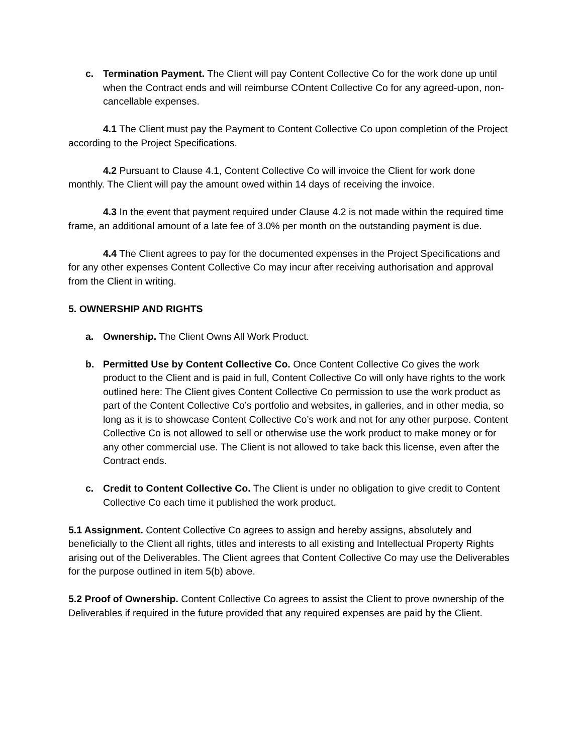c. Termination Payment. The Client will pay Content Collective Co for the work done up until when the Contract ends and will reimburse COntent Collective Co for any agreed-upon, non-cancellable expenses.
4.1 The Client must pay the Payment to Content Collective Co upon completion of the Project according to the Project Specifications.
4.2 Pursuant to Clause 4.1, Content Collective Co will invoice the Client for work done monthly. The Client will pay the amount owed within 14 days of receiving the invoice.
4.3 In the event that payment required under Clause 4.2 is not made within the required time frame, an additional amount of a late fee of 3.0% per month on the outstanding payment is due.
4.4 The Client agrees to pay for the documented expenses in the Project Specifications and for any other expenses Content Collective Co may incur after receiving authorisation and approval from the Client in writing.
5. OWNERSHIP AND RIGHTS
a. Ownership. The Client Owns All Work Product.
b. Permitted Use by Content Collective Co. Once Content Collective Co gives the work product to the Client and is paid in full, Content Collective Co will only have rights to the work outlined here: The Client gives Content Collective Co permission to use the work product as part of the Content Collective Co’s portfolio and websites, in galleries, and in other media, so long as it is to showcase Content Collective Co’s work and not for any other purpose. Content Collective Co is not allowed to sell or otherwise use the work product to make money or for any other commercial use. The Client is not allowed to take back this license, even after the Contract ends.
c. Credit to Content Collective Co. The Client is under no obligation to give credit to Content Collective Co each time it published the work product.
5.1 Assignment. Content Collective Co agrees to assign and hereby assigns, absolutely and beneficially to the Client all rights, titles and interests to all existing and Intellectual Property Rights arising out of the Deliverables. The Client agrees that Content Collective Co may use the Deliverables for the purpose outlined in item 5(b) above.
5.2 Proof of Ownership. Content Collective Co agrees to assist the Client to prove ownership of the Deliverables if required in the future provided that any required expenses are paid by the Client.